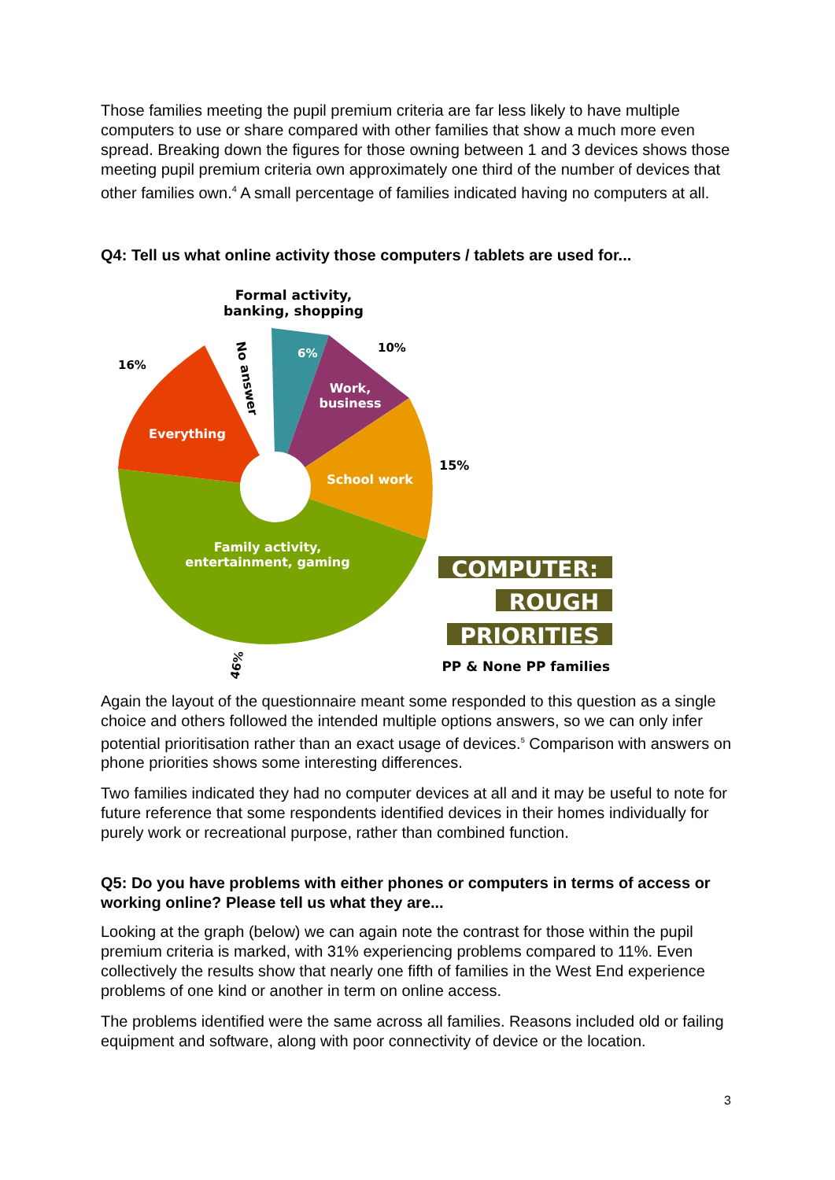Those families meeting the pupil premium criteria are far less likely to have multiple computers to use or share compared with other families that show a much more even spread. Breaking down the figures for those owning between 1 and 3 devices shows those meeting pupil premium criteria own approximately one third of the number of devices that other families own.<sup>4</sup> A small percentage of families indicated having no computers at all.
Q4: Tell us what online activity those computers / tablets are used for...
Formal activity,
banking, shopping
Work,
business
School work
Everything
Family activity,
entertainment, gaming
15%
10%
16%
6%
No answer
46%
COMPUTER:
ROUGH
PRIORITIES
PP & None PP families
Again the layout of the questionnaire meant some responded to this question as a single choice and others followed the intended multiple options answers, so we can only infer potential prioritisation rather than an exact usage of devices.<sup>5</sup> Comparison with answers on phone priorities shows some interesting differences.
Two families indicated they had no computer devices at all and it may be useful to note for future reference that some respondents identified devices in their homes individually for purely work or recreational purpose, rather than combined function.
Q5: Do you have problems with either phones or computers in terms of access or working online? Please tell us what they are...
Looking at the graph (below) we can again note the contrast for those within the pupil premium criteria is marked, with 31% experiencing problems compared to 11%. Even collectively the results show that nearly one fifth of families in the West End experience problems of one kind or another in term on online access.
The problems identified were the same across all families. Reasons included old or failing equipment and software, along with poor connectivity of device or the location.
3